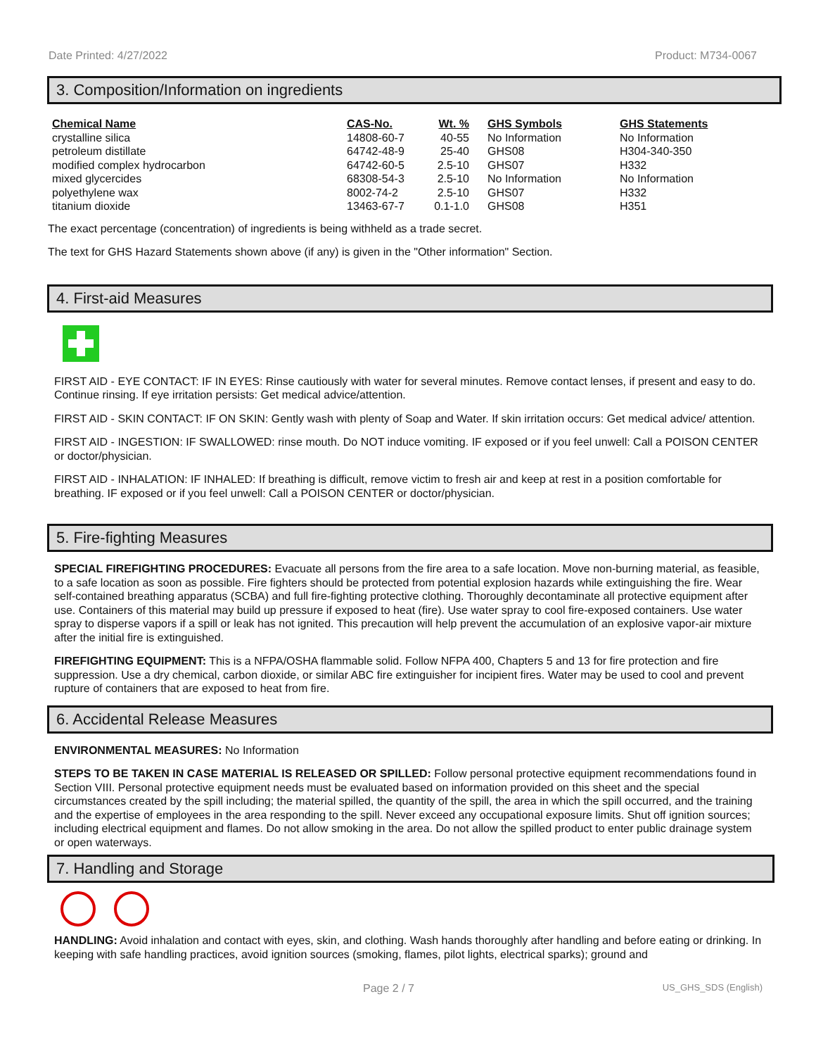Date Printed: 4/27/2022 Product: M734-0067
3. Composition/Information on ingredients
| Chemical Name | CAS-No. | Wt. % | GHS Symbols | GHS Statements |
| --- | --- | --- | --- | --- |
| crystalline silica | 14808-60-7 | 40-55 | No Information | No Information |
| petroleum distillate | 64742-48-9 | 25-40 | GHS08 | H304-340-350 |
| modified complex hydrocarbon | 64742-60-5 | 2.5-10 | GHS07 | H332 |
| mixed glycercides | 68308-54-3 | 2.5-10 | No Information | No Information |
| polyethylene wax | 8002-74-2 | 2.5-10 | GHS07 | H332 |
| titanium dioxide | 13463-67-7 | 0.1-1.0 | GHS08 | H351 |
The exact percentage (concentration) of ingredients is being withheld as a trade secret.
The text for GHS Hazard Statements shown above (if any) is given in the "Other information" Section.
4. First-aid Measures
FIRST AID - EYE CONTACT: IF IN EYES: Rinse cautiously with water for several minutes. Remove contact lenses, if present and easy to do. Continue rinsing. If eye irritation persists: Get medical advice/attention.
FIRST AID - SKIN CONTACT: IF ON SKIN: Gently wash with plenty of Soap and Water. If skin irritation occurs: Get medical advice/ attention.
FIRST AID - INGESTION: IF SWALLOWED: rinse mouth. Do NOT induce vomiting. IF exposed or if you feel unwell: Call a POISON CENTER or doctor/physician.
FIRST AID - INHALATION: IF INHALED: If breathing is difficult, remove victim to fresh air and keep at rest in a position comfortable for breathing. IF exposed or if you feel unwell: Call a POISON CENTER or doctor/physician.
5. Fire-fighting Measures
SPECIAL FIREFIGHTING PROCEDURES: Evacuate all persons from the fire area to a safe location. Move non-burning material, as feasible, to a safe location as soon as possible. Fire fighters should be protected from potential explosion hazards while extinguishing the fire. Wear self-contained breathing apparatus (SCBA) and full fire-fighting protective clothing. Thoroughly decontaminate all protective equipment after use. Containers of this material may build up pressure if exposed to heat (fire). Use water spray to cool fire-exposed containers. Use water spray to disperse vapors if a spill or leak has not ignited. This precaution will help prevent the accumulation of an explosive vapor-air mixture after the initial fire is extinguished.
FIREFIGHTING EQUIPMENT: This is a NFPA/OSHA flammable solid. Follow NFPA 400, Chapters 5 and 13 for fire protection and fire suppression. Use a dry chemical, carbon dioxide, or similar ABC fire extinguisher for incipient fires. Water may be used to cool and prevent rupture of containers that are exposed to heat from fire.
6. Accidental Release Measures
ENVIRONMENTAL MEASURES: No Information
STEPS TO BE TAKEN IN CASE MATERIAL IS RELEASED OR SPILLED: Follow personal protective equipment recommendations found in Section VIII. Personal protective equipment needs must be evaluated based on information provided on this sheet and the special circumstances created by the spill including; the material spilled, the quantity of the spill, the area in which the spill occurred, and the training and the expertise of employees in the area responding to the spill. Never exceed any occupational exposure limits. Shut off ignition sources; including electrical equipment and flames. Do not allow smoking in the area. Do not allow the spilled product to enter public drainage system or open waterways.
7. Handling and Storage
HANDLING: Avoid inhalation and contact with eyes, skin, and clothing. Wash hands thoroughly after handling and before eating or drinking. In keeping with safe handling practices, avoid ignition sources (smoking, flames, pilot lights, electrical sparks); ground and
Page 2 / 7 US_GHS_SDS (English)